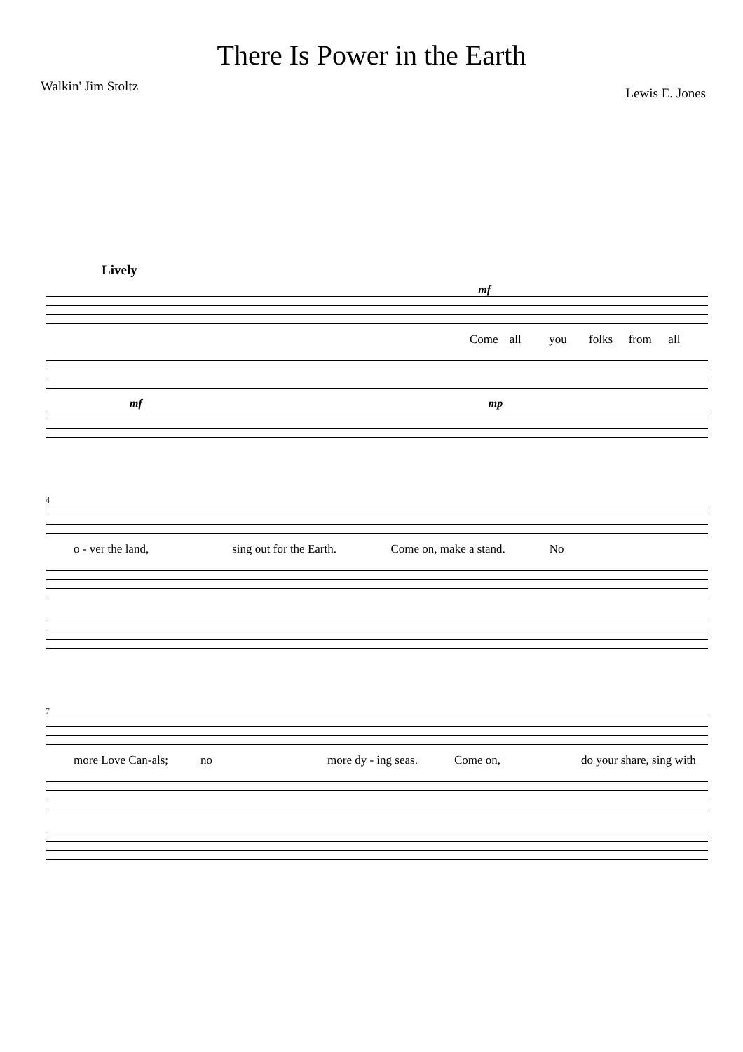There Is Power in the Earth
Walkin' Jim Stoltz Lewis E. Jones
Lively
mf
Come all you folks from all
mf mp
4
o - ver the land, sing out for the Earth. Come on, make a stand. No
7
more Love Can-als; no more dy - ing seas. Come on, do your share, sing with